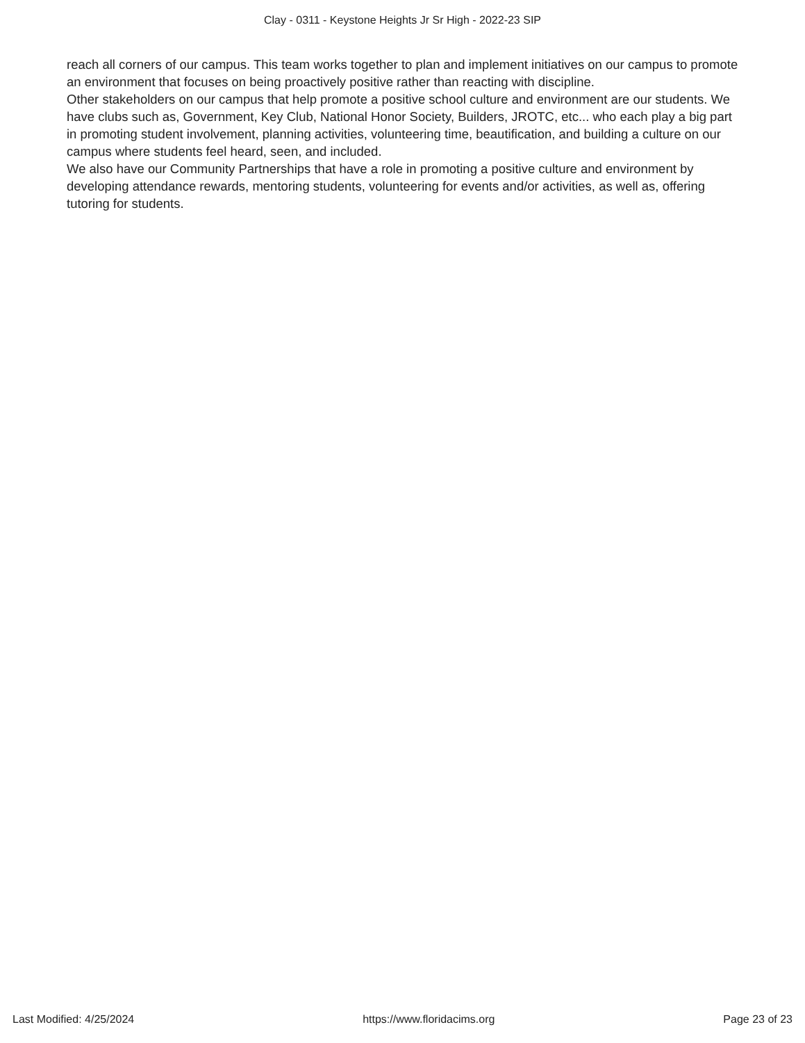Clay - 0311 - Keystone Heights Jr Sr High - 2022-23 SIP
reach all corners of our campus. This team works together to plan and implement initiatives on our campus to promote an environment that focuses on being proactively positive rather than reacting with discipline.
Other stakeholders on our campus that help promote a positive school culture and environment are our students. We have clubs such as, Government, Key Club, National Honor Society, Builders, JROTC, etc... who each play a big part in promoting student involvement, planning activities, volunteering time, beautification, and building a culture on our campus where students feel heard, seen, and included.
We also have our Community Partnerships that have a role in promoting a positive culture and environment by developing attendance rewards, mentoring students, volunteering for events and/or activities, as well as, offering tutoring for students.
Last Modified: 4/25/2024 https://www.floridacims.org Page 23 of 23